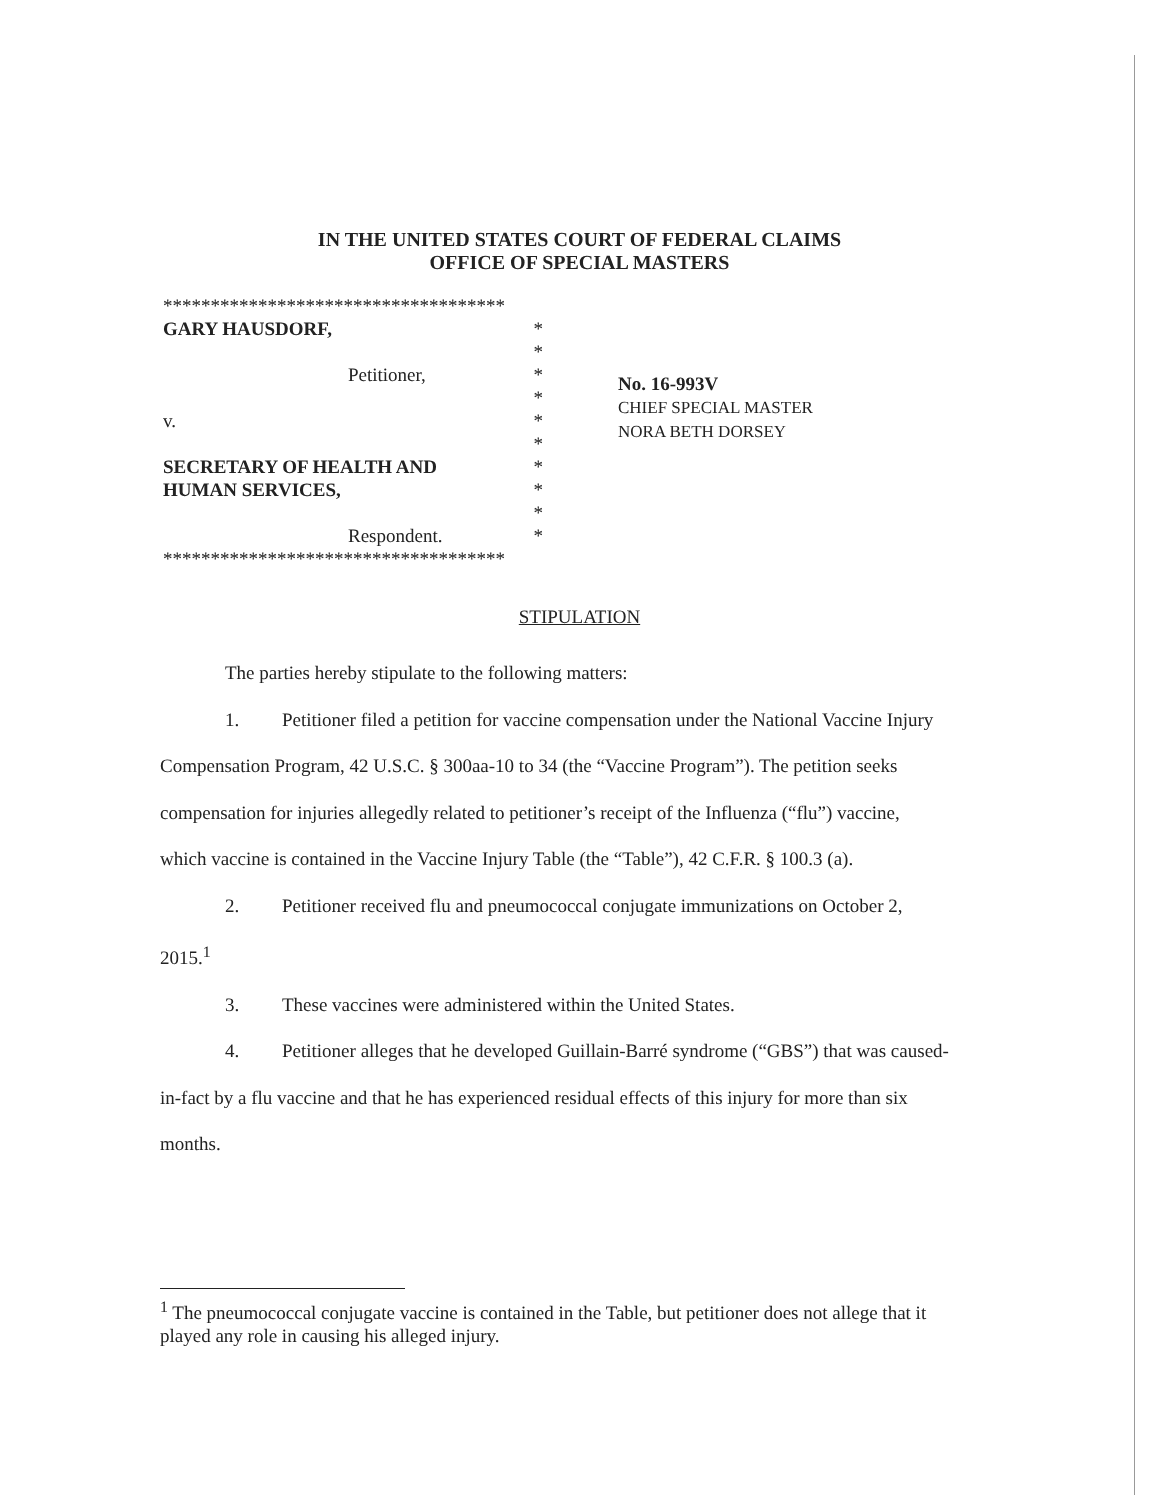IN THE UNITED STATES COURT OF FEDERAL CLAIMS
OFFICE OF SPECIAL MASTERS
************************************
GARY HAUSDORF, *
*
Petitioner, *
*
v. *
*
SECRETARY OF HEALTH AND *
HUMAN SERVICES, *
*
Respondent. *
************************************
No. 16-993V
CHIEF SPECIAL MASTER
NORA BETH DORSEY
STIPULATION
The parties hereby stipulate to the following matters:
1. Petitioner filed a petition for vaccine compensation under the National Vaccine Injury Compensation Program, 42 U.S.C. § 300aa-10 to 34 (the “Vaccine Program”). The petition seeks compensation for injuries allegedly related to petitioner’s receipt of the Influenza (“flu”) vaccine, which vaccine is contained in the Vaccine Injury Table (the “Table”), 42 C.F.R. § 100.3 (a).
2. Petitioner received flu and pneumococcal conjugate immunizations on October 2, 2015.<sup>1</sup>
3. These vaccines were administered within the United States.
4. Petitioner alleges that he developed Guillain-Barré syndrome (“GBS”) that was caused-in-fact by a flu vaccine and that he has experienced residual effects of this injury for more than six months.
<sup>1</sup> The pneumococcal conjugate vaccine is contained in the Table, but petitioner does not allege that it played any role in causing his alleged injury.